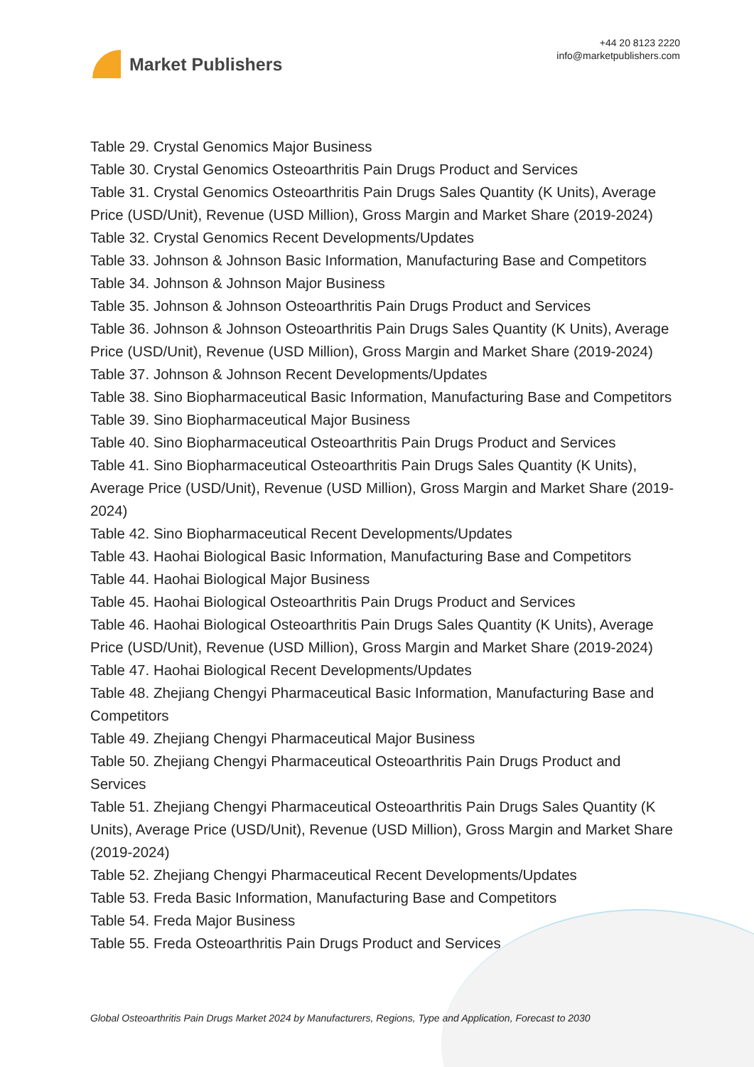Market Publishers
+44 20 8123 2220
info@marketpublishers.com
Table 29. Crystal Genomics Major Business
Table 30. Crystal Genomics Osteoarthritis Pain Drugs Product and Services
Table 31. Crystal Genomics Osteoarthritis Pain Drugs Sales Quantity (K Units), Average Price (USD/Unit), Revenue (USD Million), Gross Margin and Market Share (2019-2024)
Table 32. Crystal Genomics Recent Developments/Updates
Table 33. Johnson & Johnson Basic Information, Manufacturing Base and Competitors
Table 34. Johnson & Johnson Major Business
Table 35. Johnson & Johnson Osteoarthritis Pain Drugs Product and Services
Table 36. Johnson & Johnson Osteoarthritis Pain Drugs Sales Quantity (K Units), Average Price (USD/Unit), Revenue (USD Million), Gross Margin and Market Share (2019-2024)
Table 37. Johnson & Johnson Recent Developments/Updates
Table 38. Sino Biopharmaceutical Basic Information, Manufacturing Base and Competitors
Table 39. Sino Biopharmaceutical Major Business
Table 40. Sino Biopharmaceutical Osteoarthritis Pain Drugs Product and Services
Table 41. Sino Biopharmaceutical Osteoarthritis Pain Drugs Sales Quantity (K Units), Average Price (USD/Unit), Revenue (USD Million), Gross Margin and Market Share (2019-2024)
Table 42. Sino Biopharmaceutical Recent Developments/Updates
Table 43. Haohai Biological Basic Information, Manufacturing Base and Competitors
Table 44. Haohai Biological Major Business
Table 45. Haohai Biological Osteoarthritis Pain Drugs Product and Services
Table 46. Haohai Biological Osteoarthritis Pain Drugs Sales Quantity (K Units), Average Price (USD/Unit), Revenue (USD Million), Gross Margin and Market Share (2019-2024)
Table 47. Haohai Biological Recent Developments/Updates
Table 48. Zhejiang Chengyi Pharmaceutical Basic Information, Manufacturing Base and Competitors
Table 49. Zhejiang Chengyi Pharmaceutical Major Business
Table 50. Zhejiang Chengyi Pharmaceutical Osteoarthritis Pain Drugs Product and Services
Table 51. Zhejiang Chengyi Pharmaceutical Osteoarthritis Pain Drugs Sales Quantity (K Units), Average Price (USD/Unit), Revenue (USD Million), Gross Margin and Market Share (2019-2024)
Table 52. Zhejiang Chengyi Pharmaceutical Recent Developments/Updates
Table 53. Freda Basic Information, Manufacturing Base and Competitors
Table 54. Freda Major Business
Table 55. Freda Osteoarthritis Pain Drugs Product and Services
Global Osteoarthritis Pain Drugs Market 2024 by Manufacturers, Regions, Type and Application, Forecast to 2030